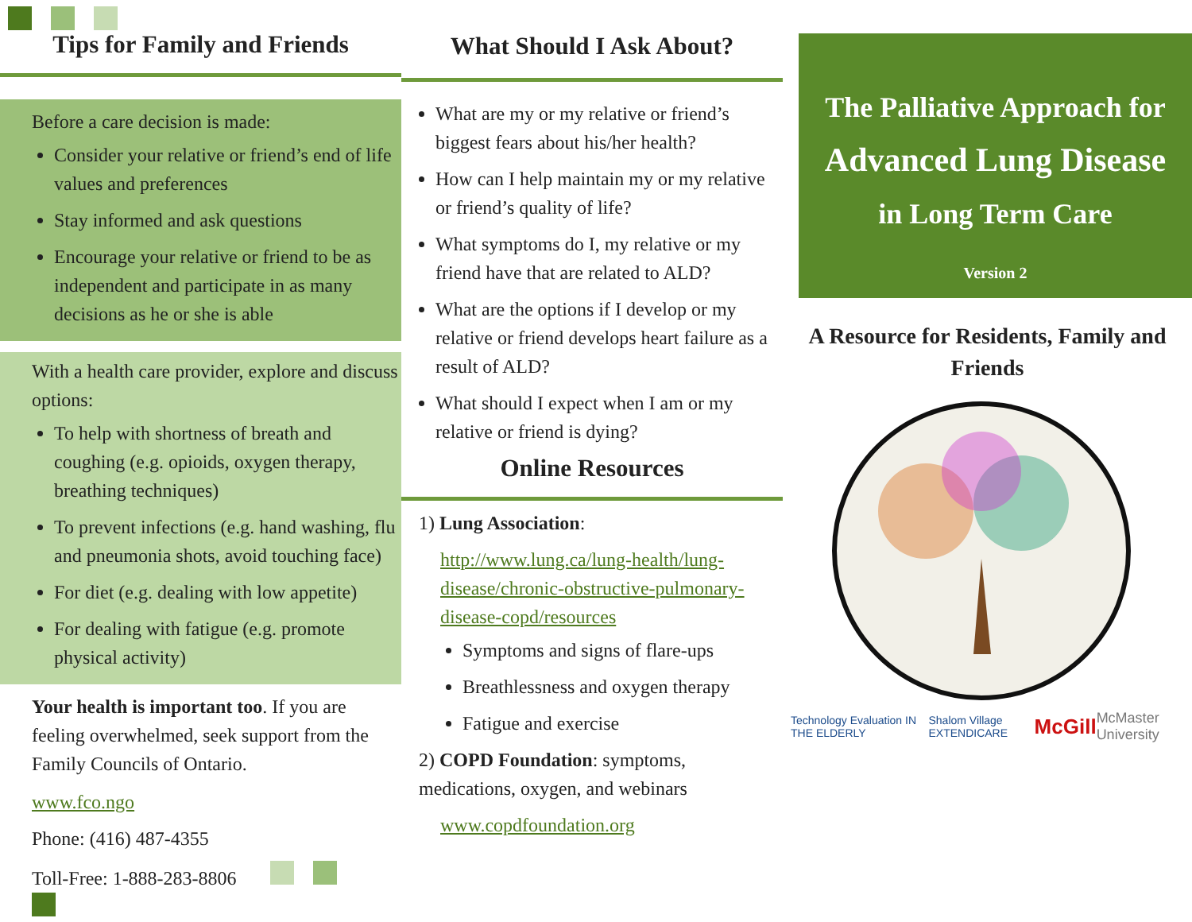Tips for Family and Friends
Before a care decision is made:
Consider your relative or friend’s end of life values and preferences
Stay informed and ask questions
Encourage your relative or friend to be as independent and participate in as many decisions as he or she is able
With a health care provider, explore and discuss options:
To help with shortness of breath and coughing (e.g. opioids, oxygen therapy, breathing techniques)
To prevent infections (e.g. hand washing, flu and pneumonia shots, avoid touching face)
For diet (e.g. dealing with low appetite)
For dealing with fatigue (e.g. promote physical activity)
Your health is important too. If you are feeling overwhelmed, seek support from the Family Councils of Ontario.
www.fco.ngo
Phone: (416) 487-4355
Toll-Free: 1-888-283-8806
What Should I Ask About?
What are my or my relative or friend’s biggest fears about his/her health?
How can I help maintain my or my relative or friend’s quality of life?
What symptoms do I, my relative or my friend have that are related to ALD?
What are the options if I develop or my relative or friend develops heart failure as a result of ALD?
What should I expect when I am or my relative or friend is dying?
Online Resources
1) Lung Association:
http://www.lung.ca/lung-health/lung-disease/chronic-obstructive-pulmonary-disease-copd/resources
Symptoms and signs of flare-ups
Breathlessness and oxygen therapy
Fatigue and exercise
2) COPD Foundation: symptoms, medications, oxygen, and webinars
www.copdfoundation.org
The Palliative Approach for
Advanced Lung Disease
in Long Term Care
Version 2
A Resource for Residents, Family and Friends
Technology Evaluation IN THE ELDERLY Shalom Village EXTENDICARE McGill McMaster University